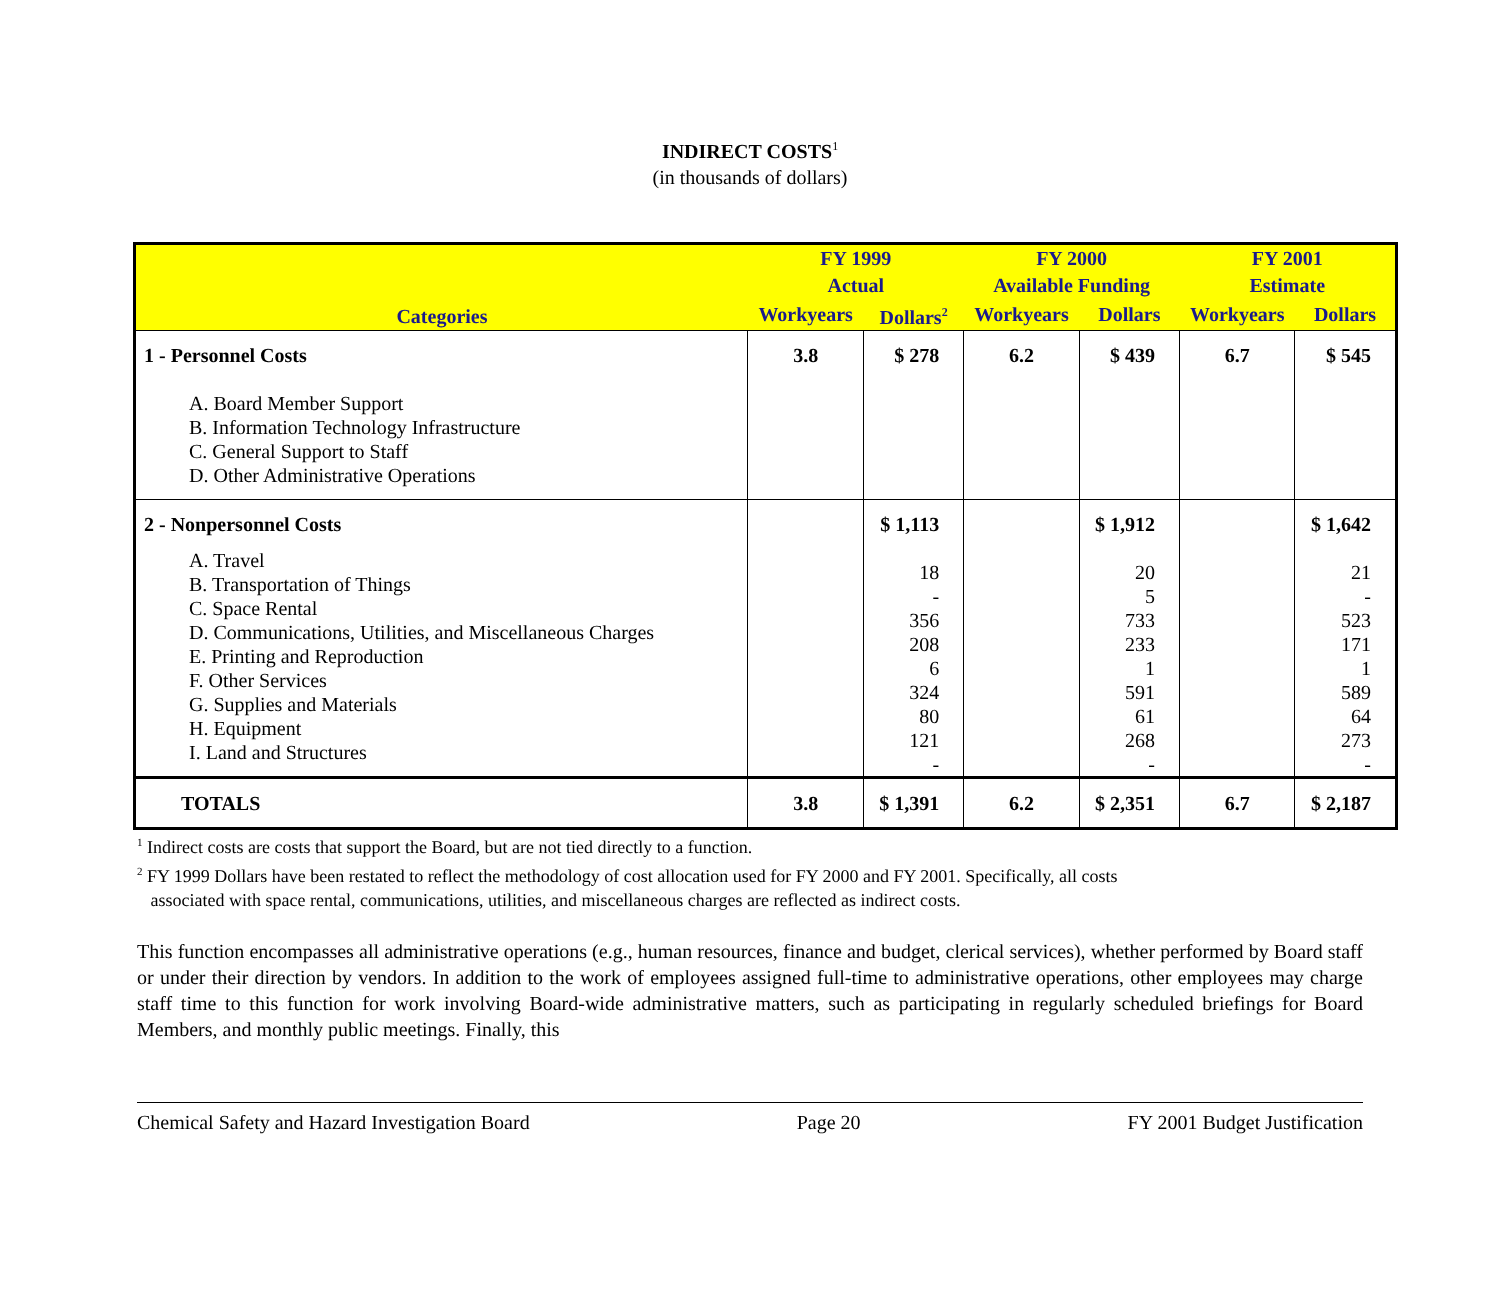INDIRECT COSTS<sup>1</sup>
(in thousands of dollars)
| Categories | FY 1999 Actual | | FY 2000 Available Funding | | FY 2001 Estimate | |
| --- | --- | --- | --- | --- | --- | --- |
| | Workyears | Dollars<sup>2</sup> | Workyears | Dollars | Workyears | Dollars |
| 1 - Personnel Costs A. Board Member Support B. Information Technology Infrastructure C. General Support to Staff D. Other Administrative Operations | 3.8 | $ 278 | 6.2 | $ 439 | 6.7 | $ 545 |
| 2 - Nonpersonnel Costs A. Travel B. Transportation of Things C. Space Rental D. Communications, Utilities, and Miscellaneous Charges E. Printing and Reproduction F. Other Services G. Supplies and Materials H. Equipment I. Land and Structures | | $ 1,113 18 - 356 208 6 324 80 121 - | | $ 1,912 20 5 733 233 1 591 61 268 - | | $ 1,642 21 - 523 171 1 589 64 273 - |
| TOTALS | 3.8 | $ 1,391 | 6.2 | $ 2,351 | 6.7 | $ 2,187 |
<sup>1</sup> Indirect costs are costs that support the Board, but are not tied directly to a function.
<sup>2</sup> FY 1999 Dollars have been restated to reflect the methodology of cost allocation used for FY 2000 and FY 2001. Specifically, all costs
associated with space rental, communications, utilities, and miscellaneous charges are reflected as indirect costs.
This function encompasses all administrative operations (e.g., human resources, finance and budget, clerical services), whether performed by Board staff or under their direction by vendors. In addition to the work of employees assigned full-time to administrative operations, other employees may charge staff time to this function for work involving Board-wide administrative matters, such as participating in regularly scheduled briefings for Board Members, and monthly public meetings. Finally, this
Chemical Safety and Hazard Investigation Board Page 20 FY 2001 Budget Justification